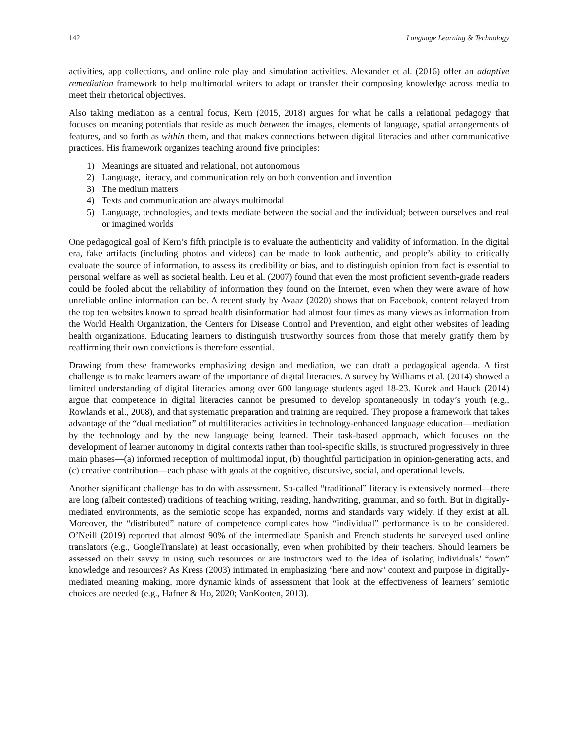142 Language Learning & Technology
activities, app collections, and online role play and simulation activities. Alexander et al. (2016) offer an adaptive remediation framework to help multimodal writers to adapt or transfer their composing knowledge across media to meet their rhetorical objectives.
Also taking mediation as a central focus, Kern (2015, 2018) argues for what he calls a relational pedagogy that focuses on meaning potentials that reside as much between the images, elements of language, spatial arrangements of features, and so forth as within them, and that makes connections between digital literacies and other communicative practices. His framework organizes teaching around five principles:
1) Meanings are situated and relational, not autonomous
2) Language, literacy, and communication rely on both convention and invention
3) The medium matters
4) Texts and communication are always multimodal
5) Language, technologies, and texts mediate between the social and the individual; between ourselves and real or imagined worlds
One pedagogical goal of Kern’s fifth principle is to evaluate the authenticity and validity of information. In the digital era, fake artifacts (including photos and videos) can be made to look authentic, and people’s ability to critically evaluate the source of information, to assess its credibility or bias, and to distinguish opinion from fact is essential to personal welfare as well as societal health. Leu et al. (2007) found that even the most proficient seventh-grade readers could be fooled about the reliability of information they found on the Internet, even when they were aware of how unreliable online information can be. A recent study by Avaaz (2020) shows that on Facebook, content relayed from the top ten websites known to spread health disinformation had almost four times as many views as information from the World Health Organization, the Centers for Disease Control and Prevention, and eight other websites of leading health organizations. Educating learners to distinguish trustworthy sources from those that merely gratify them by reaffirming their own convictions is therefore essential.
Drawing from these frameworks emphasizing design and mediation, we can draft a pedagogical agenda. A first challenge is to make learners aware of the importance of digital literacies. A survey by Williams et al. (2014) showed a limited understanding of digital literacies among over 600 language students aged 18-23. Kurek and Hauck (2014) argue that competence in digital literacies cannot be presumed to develop spontaneously in today’s youth (e.g., Rowlands et al., 2008), and that systematic preparation and training are required. They propose a framework that takes advantage of the “dual mediation” of multiliteracies activities in technology-enhanced language education—mediation by the technology and by the new language being learned. Their task-based approach, which focuses on the development of learner autonomy in digital contexts rather than tool-specific skills, is structured progressively in three main phases—(a) informed reception of multimodal input, (b) thoughtful participation in opinion-generating acts, and (c) creative contribution—each phase with goals at the cognitive, discursive, social, and operational levels.
Another significant challenge has to do with assessment. So-called “traditional” literacy is extensively normed—there are long (albeit contested) traditions of teaching writing, reading, handwriting, grammar, and so forth. But in digitally-mediated environments, as the semiotic scope has expanded, norms and standards vary widely, if they exist at all. Moreover, the “distributed” nature of competence complicates how “individual” performance is to be considered. O’Neill (2019) reported that almost 90% of the intermediate Spanish and French students he surveyed used online translators (e.g., GoogleTranslate) at least occasionally, even when prohibited by their teachers. Should learners be assessed on their savvy in using such resources or are instructors wed to the idea of isolating individuals’ “own” knowledge and resources? As Kress (2003) intimated in emphasizing ‘here and now’ context and purpose in digitally-mediated meaning making, more dynamic kinds of assessment that look at the effectiveness of learners’ semiotic choices are needed (e.g., Hafner & Ho, 2020; VanKooten, 2013).